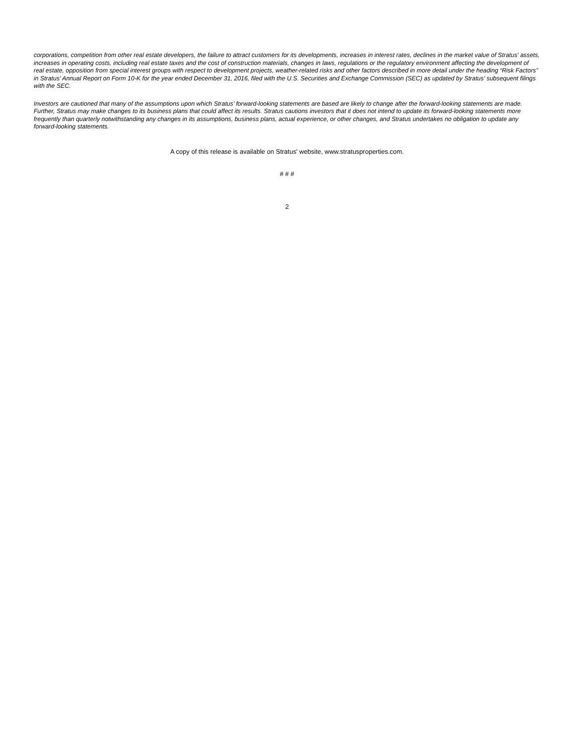corporations, competition from other real estate developers, the failure to attract customers for its developments, increases in interest rates, declines in the market value of Stratus' assets, increases in operating costs, including real estate taxes and the cost of construction materials, changes in laws, regulations or the regulatory environment affecting the development of real estate, opposition from special interest groups with respect to development projects, weather-related risks and other factors described in more detail under the heading “Risk Factors” in Stratus’ Annual Report on Form 10-K for the year ended December 31, 2016, filed with the U.S. Securities and Exchange Commission (SEC) as updated by Stratus' subsequent filings with the SEC.
Investors are cautioned that many of the assumptions upon which Stratus’ forward-looking statements are based are likely to change after the forward-looking statements are made. Further, Stratus may make changes to its business plans that could affect its results. Stratus cautions investors that it does not intend to update its forward-looking statements more frequently than quarterly notwithstanding any changes in its assumptions, business plans, actual experience, or other changes, and Stratus undertakes no obligation to update any forward-looking statements.
A copy of this release is available on Stratus' website, www.stratusproperties.com.
# # #
2